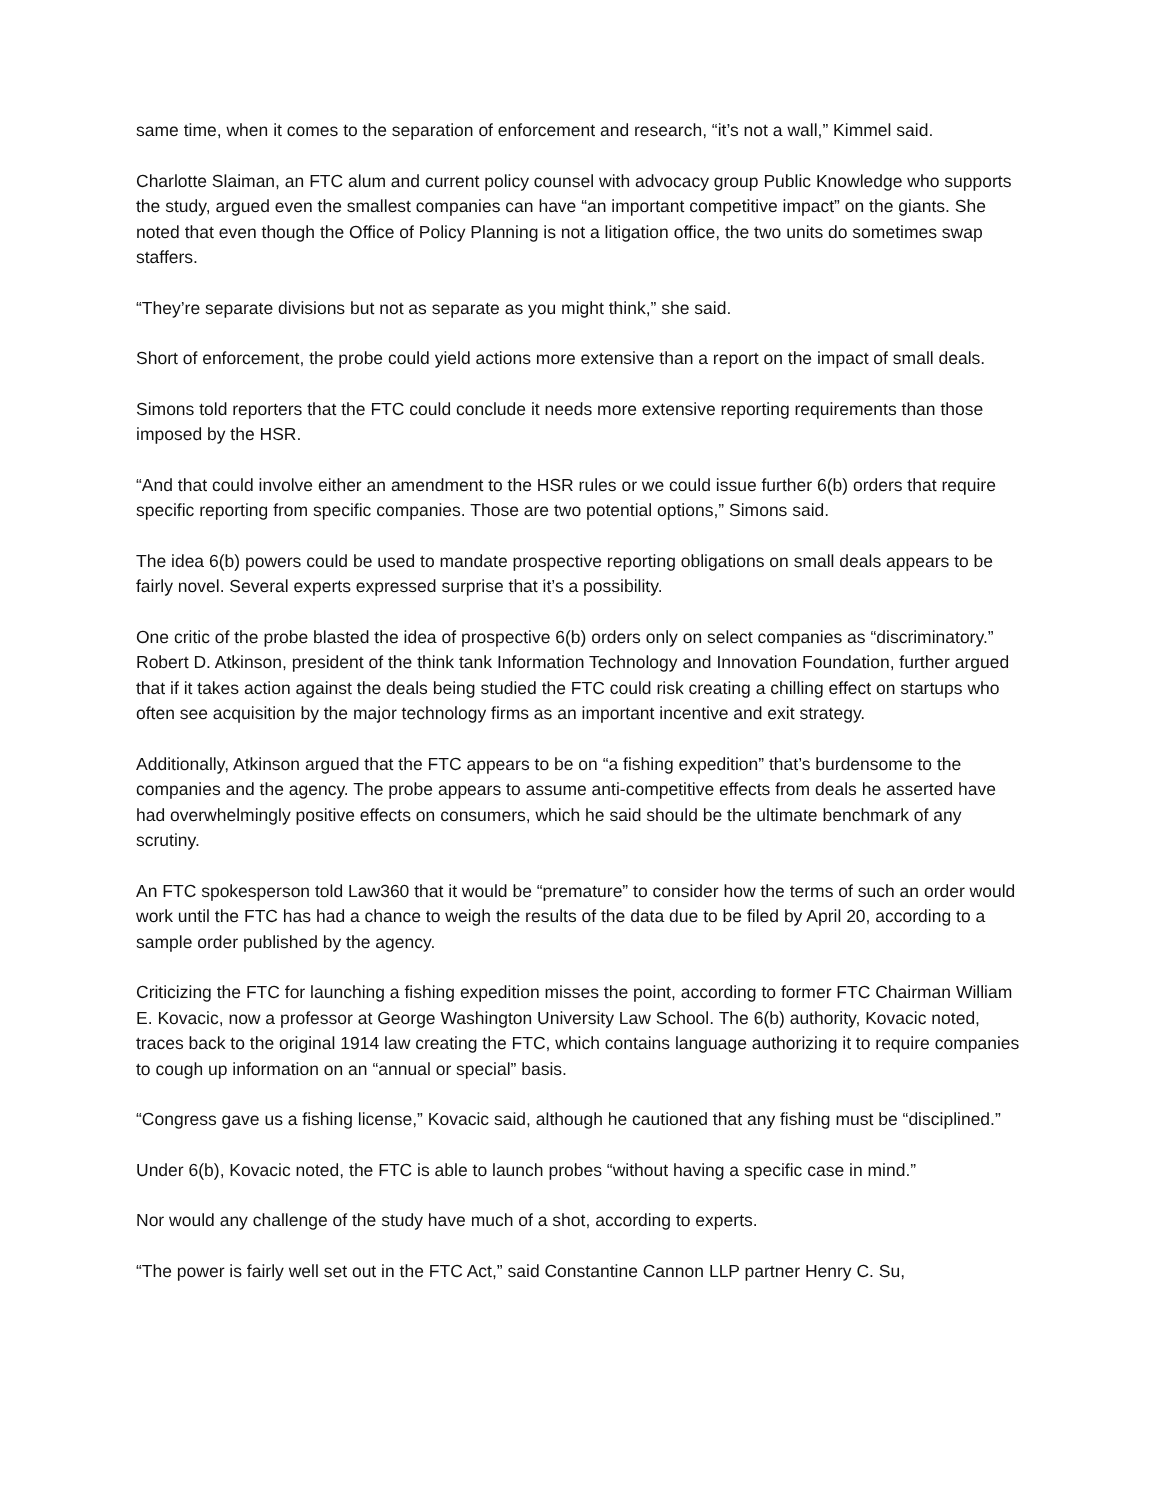same time, when it comes to the separation of enforcement and research, “it’s not a wall,” Kimmel said.
Charlotte Slaiman, an FTC alum and current policy counsel with advocacy group Public Knowledge who supports the study, argued even the smallest companies can have “an important competitive impact” on the giants. She noted that even though the Office of Policy Planning is not a litigation office, the two units do sometimes swap staffers.
“They’re separate divisions but not as separate as you might think,” she said.
Short of enforcement, the probe could yield actions more extensive than a report on the impact of small deals.
Simons told reporters that the FTC could conclude it needs more extensive reporting requirements than those imposed by the HSR.
“And that could involve either an amendment to the HSR rules or we could issue further 6(b) orders that require specific reporting from specific companies. Those are two potential options,” Simons said.
The idea 6(b) powers could be used to mandate prospective reporting obligations on small deals appears to be fairly novel. Several experts expressed surprise that it’s a possibility.
One critic of the probe blasted the idea of prospective 6(b) orders only on select companies as “discriminatory.” Robert D. Atkinson, president of the think tank Information Technology and Innovation Foundation, further argued that if it takes action against the deals being studied the FTC could risk creating a chilling effect on startups who often see acquisition by the major technology firms as an important incentive and exit strategy.
Additionally, Atkinson argued that the FTC appears to be on “a fishing expedition” that’s burdensome to the companies and the agency. The probe appears to assume anti-competitive effects from deals he asserted have had overwhelmingly positive effects on consumers, which he said should be the ultimate benchmark of any scrutiny.
An FTC spokesperson told Law360 that it would be “premature” to consider how the terms of such an order would work until the FTC has had a chance to weigh the results of the data due to be filed by April 20, according to a sample order published by the agency.
Criticizing the FTC for launching a fishing expedition misses the point, according to former FTC Chairman William E. Kovacic, now a professor at George Washington University Law School. The 6(b) authority, Kovacic noted, traces back to the original 1914 law creating the FTC, which contains language authorizing it to require companies to cough up information on an “annual or special” basis.
“Congress gave us a fishing license,” Kovacic said, although he cautioned that any fishing must be “disciplined.”
Under 6(b), Kovacic noted, the FTC is able to launch probes “without having a specific case in mind.”
Nor would any challenge of the study have much of a shot, according to experts.
“The power is fairly well set out in the FTC Act,” said Constantine Cannon LLP partner Henry C. Su,